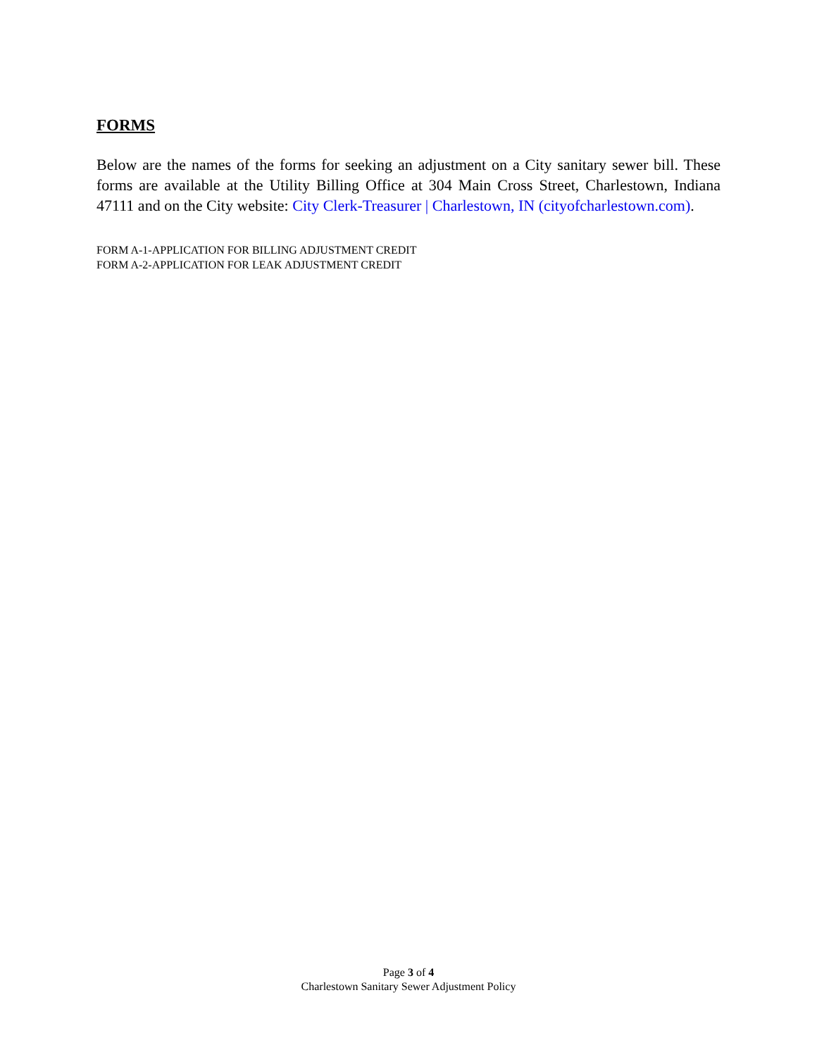FORMS
Below are the names of the forms for seeking an adjustment on a City sanitary sewer bill. These forms are available at the Utility Billing Office at 304 Main Cross Street, Charlestown, Indiana 47111 and on the City website: City Clerk-Treasurer | Charlestown, IN (cityofcharlestown.com).
FORM A-1-APPLICATION FOR BILLING ADJUSTMENT CREDIT
FORM A-2-APPLICATION FOR LEAK ADJUSTMENT CREDIT
Page 3 of 4
Charlestown Sanitary Sewer Adjustment Policy